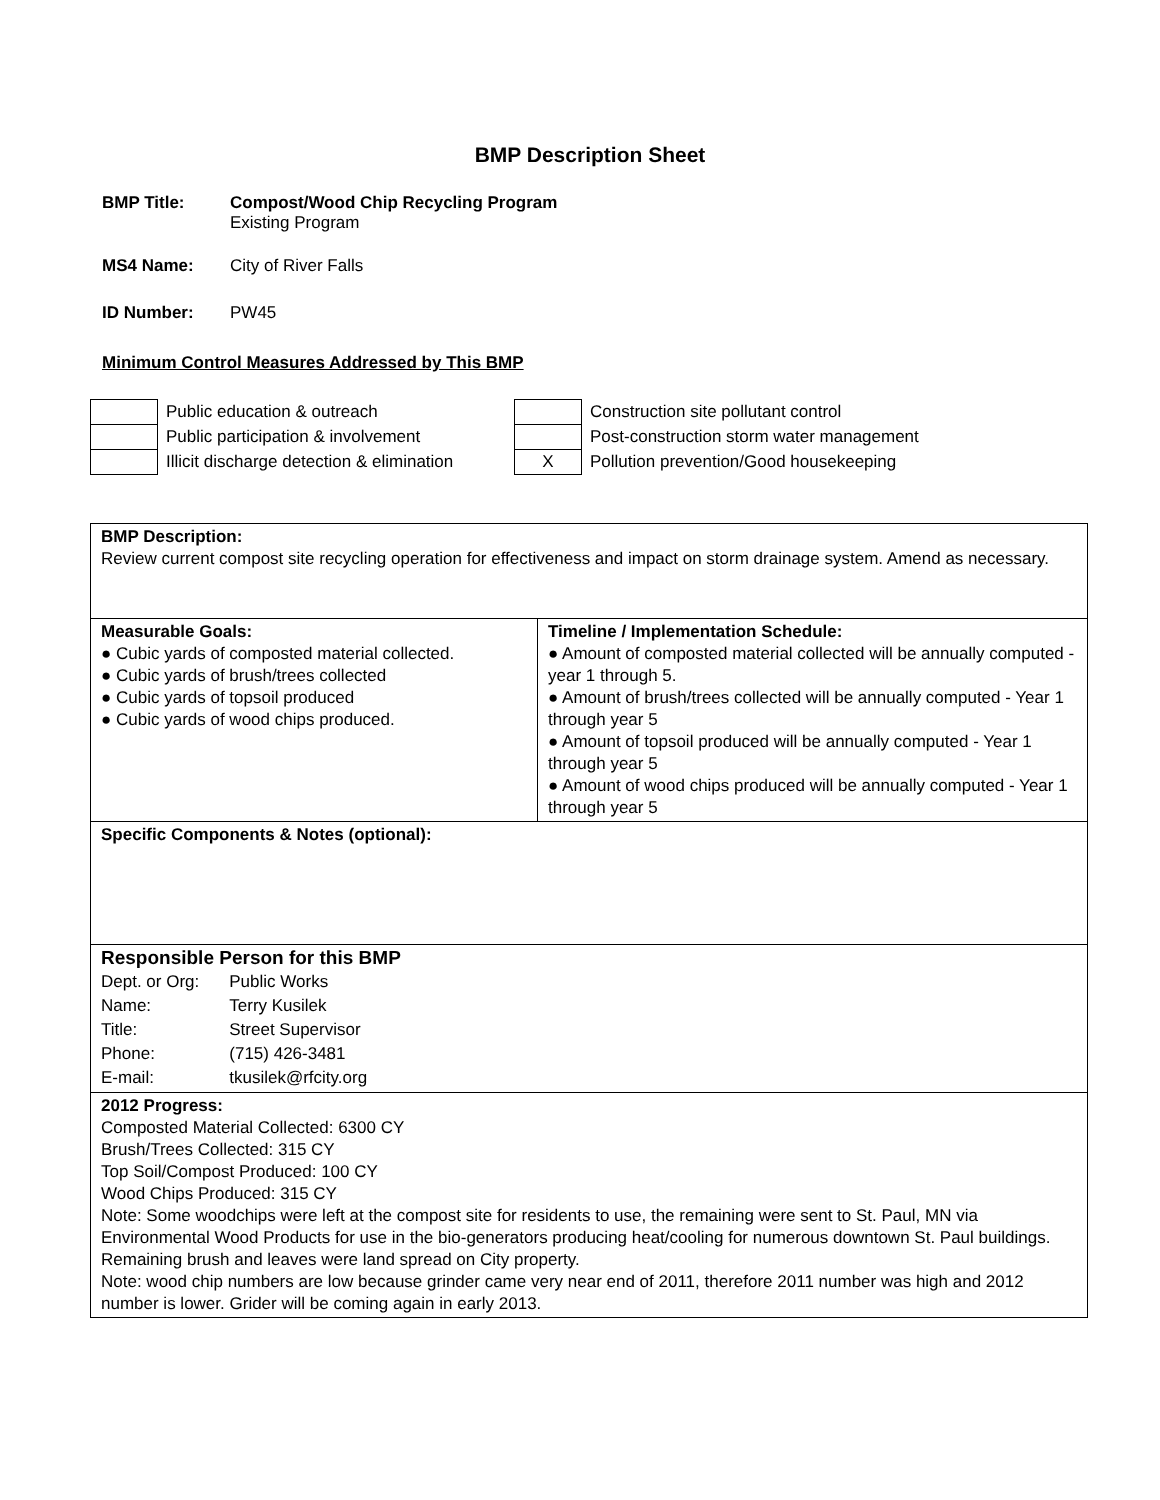BMP Description Sheet
BMP Title: Compost/Wood Chip Recycling Program
Existing Program
MS4 Name: City of River Falls
ID Number: PW45
Minimum Control Measures Addressed by This BMP
| | Public education & outreach | | Construction site pollutant control |
| | Public participation & involvement | | Post-construction storm water management |
| | Illicit discharge detection & elimination | X | Pollution prevention/Good housekeeping |
| BMP Description: Review current compost site recycling operation for effectiveness and impact on storm drainage system. Amend as necessary. | |
| Measurable Goals: ● Cubic yards of composted material collected. ● Cubic yards of brush/trees collected ● Cubic yards of topsoil produced ● Cubic yards of wood chips produced. | Timeline / Implementation Schedule: ● Amount of composted material collected will be annually computed - year 1 through 5. ● Amount of brush/trees collected will be annually computed - Year 1 through year 5 ● Amount of topsoil produced will be annually computed - Year 1 through year 5 ● Amount of wood chips produced will be annually computed - Year 1 through year 5 |
| Specific Components & Notes (optional): | |
| Responsible Person for this BMP / Dept. or Org: / Public Works / / Name: / Terry Kusilek / / Title: / Street Supervisor / / Phone: / (715) 426-3481 / / E-mail: / tkusilek@rfcity.org / | |
| 2012 Progress: Composted Material Collected: 6300 CY Brush/Trees Collected: 315 CY Top Soil/Compost Produced: 100 CY Wood Chips Produced: 315 CY Note: Some woodchips were left at the compost site for residents to use, the remaining were sent to St. Paul, MN via Environmental Wood Products for use in the bio-generators producing heat/cooling for numerous downtown St. Paul buildings. Remaining brush and leaves were land spread on City property. Note: wood chip numbers are low because grinder came very near end of 2011, therefore 2011 number was high and 2012 number is lower. Grider will be coming again in early 2013. | |